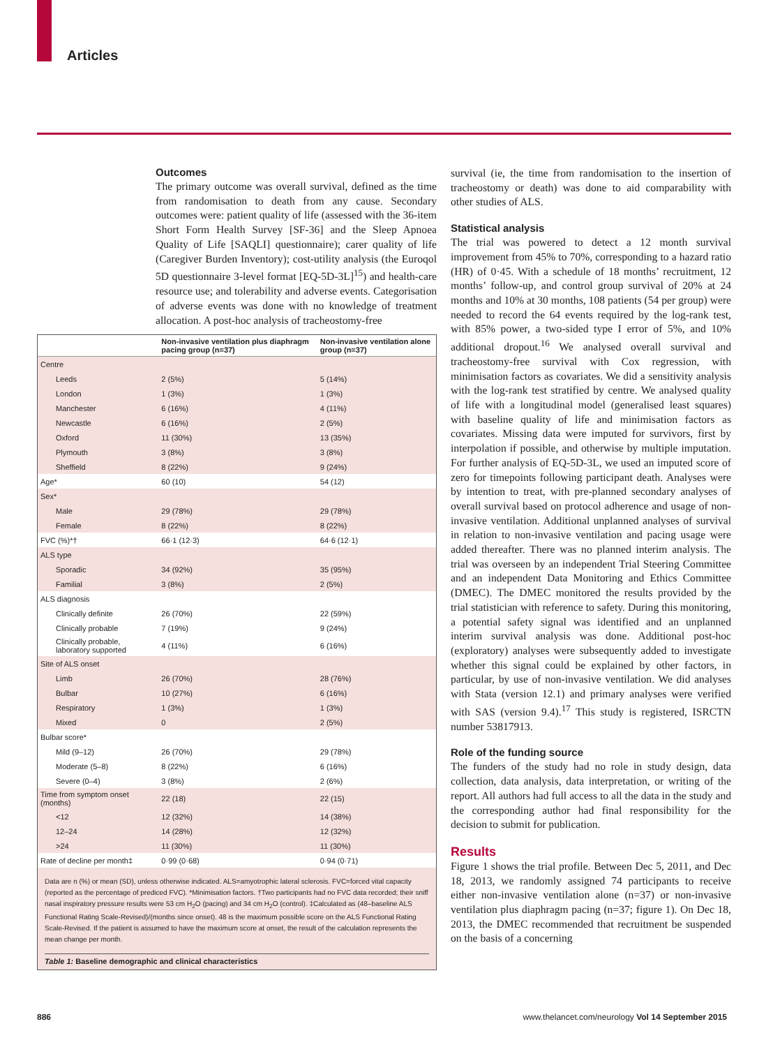Articles
Outcomes
The primary outcome was overall survival, defined as the time from randomisation to death from any cause. Secondary outcomes were: patient quality of life (assessed with the 36-item Short Form Health Survey [SF-36] and the Sleep Apnoea Quality of Life [SAQLI] questionnaire); carer quality of life (Caregiver Burden Inventory); cost-utility analysis (the Euroqol 5D questionnaire 3-level format [EQ-5D-3L]<sup>15</sup>) and health-care resource use; and tolerability and adverse events. Categorisation of adverse events was done with no knowledge of treatment allocation. A post-hoc analysis of tracheostomy-free
| | Non-invasive ventilation plus diaphragm pacing group (n=37) | Non-invasive ventilation alone group (n=37) |
| --- | --- | --- |
| Centre | | |
| Leeds | 2 (5%) | 5 (14%) |
| London | 1 (3%) | 1 (3%) |
| Manchester | 6 (16%) | 4 (11%) |
| Newcastle | 6 (16%) | 2 (5%) |
| Oxford | 11 (30%) | 13 (35%) |
| Plymouth | 3 (8%) | 3 (8%) |
| Sheffield | 8 (22%) | 9 (24%) |
| Age* | 60 (10) | 54 (12) |
| Sex* | | |
| Male | 29 (78%) | 29 (78%) |
| Female | 8 (22%) | 8 (22%) |
| FVC (%)*† | 66·1 (12·3) | 64·6 (12·1) |
| ALS type | | |
| Sporadic | 34 (92%) | 35 (95%) |
| Familial | 3 (8%) | 2 (5%) |
| ALS diagnosis | | |
| Clinically definite | 26 (70%) | 22 (59%) |
| Clinically probable | 7 (19%) | 9 (24%) |
| Clinically probable, laboratory supported | 4 (11%) | 6 (16%) |
| Site of ALS onset | | |
| Limb | 26 (70%) | 28 (76%) |
| Bulbar | 10 (27%) | 6 (16%) |
| Respiratory | 1 (3%) | 1 (3%) |
| Mixed | 0 | 2 (5%) |
| Bulbar score* | | |
| Mild (9–12) | 26 (70%) | 29 (78%) |
| Moderate (5–8) | 8 (22%) | 6 (16%) |
| Severe (0–4) | 3 (8%) | 2 (6%) |
| Time from symptom onset (months) | 22 (18) | 22 (15) |
| <12 | 12 (32%) | 14 (38%) |
| 12–24 | 14 (28%) | 12 (32%) |
| >24 | 11 (30%) | 11 (30%) |
| Rate of decline per month‡ | 0·99 (0·68) | 0·94 (0·71) |
Data are n (%) or mean (SD), unless otherwise indicated. ALS=amyotrophic lateral sclerosis. FVC=forced vital capacity (reported as the percentage of prediced FVC). *Minimisation factors. †Two participants had no FVC data recorded; their sniff nasal inspiratory pressure results were 53 cm H<sub>2</sub>O (pacing) and 34 cm H<sub>2</sub>O (control). ‡Calculated as (48–baseline ALS Functional Rating Scale-Revised)/(months since onset). 48 is the maximum possible score on the ALS Functional Rating Scale-Revised. If the patient is assumed to have the maximum score at onset, the result of the calculation represents the mean change per month.
Table 1: Baseline demographic and clinical characteristics
survival (ie, the time from randomisation to the insertion of tracheostomy or death) was done to aid comparability with other studies of ALS.
Statistical analysis
The trial was powered to detect a 12 month survival improvement from 45% to 70%, corresponding to a hazard ratio (HR) of 0·45. With a schedule of 18 months’ recruitment, 12 months’ follow-up, and control group survival of 20% at 24 months and 10% at 30 months, 108 patients (54 per group) were needed to record the 64 events required by the log-rank test, with 85% power, a two-sided type I error of 5%, and 10% additional dropout.<sup>16</sup> We analysed overall survival and tracheostomy-free survival with Cox regression, with minimisation factors as covariates. We did a sensitivity analysis with the log-rank test stratified by centre. We analysed quality of life with a longitudinal model (generalised least squares) with baseline quality of life and minimisation factors as covariates. Missing data were imputed for survivors, first by interpolation if possible, and otherwise by multiple imputation. For further analysis of EQ-5D-3L, we used an imputed score of zero for timepoints following participant death. Analyses were by intention to treat, with pre-planned secondary analyses of overall survival based on protocol adherence and usage of non-invasive ventilation. Additional unplanned analyses of survival in relation to non-invasive ventilation and pacing usage were added thereafter. There was no planned interim analysis. The trial was overseen by an independent Trial Steering Committee and an independent Data Monitoring and Ethics Committee (DMEC). The DMEC monitored the results provided by the trial statistician with reference to safety. During this monitoring, a potential safety signal was identified and an unplanned interim survival analysis was done. Additional post-hoc (exploratory) analyses were subsequently added to investigate whether this signal could be explained by other factors, in particular, by use of non-invasive ventilation. We did analyses with Stata (version 12.1) and primary analyses were verified with SAS (version 9.4).<sup>17</sup> This study is registered, ISRCTN number 53817913.
Role of the funding source
The funders of the study had no role in study design, data collection, data analysis, data interpretation, or writing of the report. All authors had full access to all the data in the study and the corresponding author had final responsibility for the decision to submit for publication.
Results
Figure 1 shows the trial profile. Between Dec 5, 2011, and Dec 18, 2013, we randomly assigned 74 participants to receive either non-invasive ventilation alone (n=37) or non-invasive ventilation plus diaphragm pacing (n=37; figure 1). On Dec 18, 2013, the DMEC recommended that recruitment be suspended on the basis of a concerning
886
www.thelancet.com/neurology Vol 14 September 2015